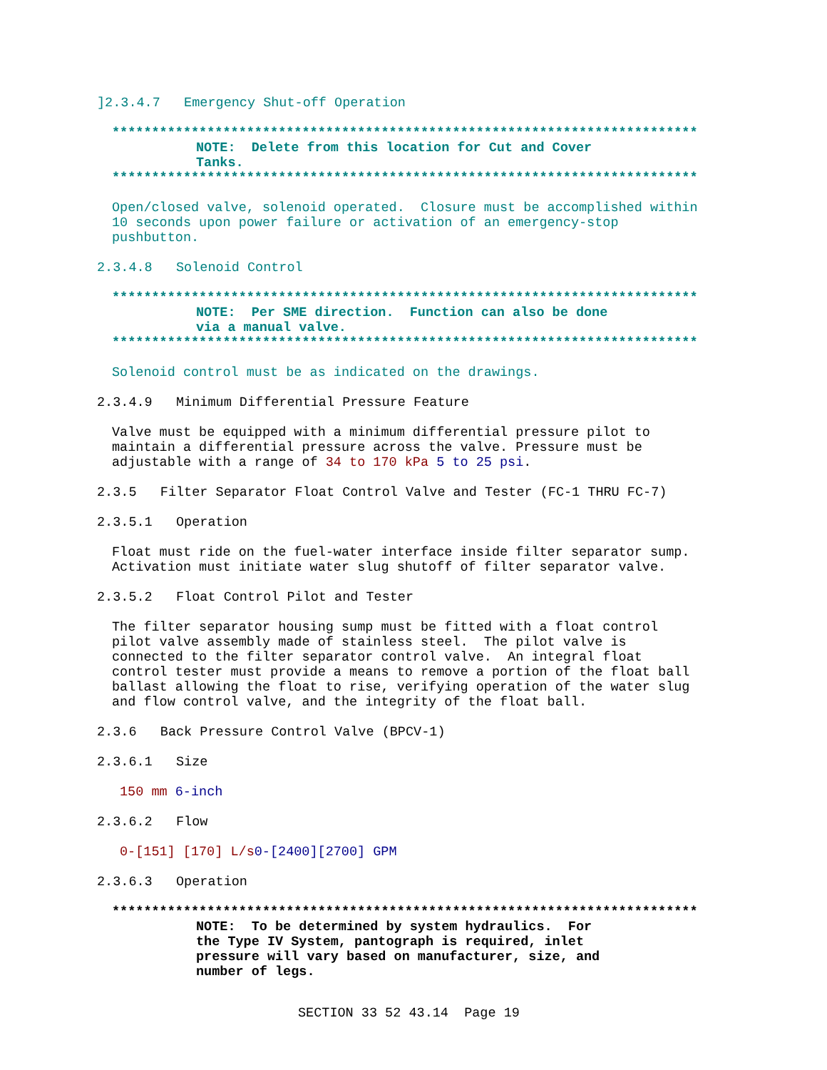]2.3.4.7 Emergency Shut-off Operation
**************************************************************************
NOTE: Delete from this location for Cut and Cover Tanks.
**************************************************************************
Open/closed valve, solenoid operated. Closure must be accomplished within 10 seconds upon power failure or activation of an emergency-stop pushbutton.
2.3.4.8 Solenoid Control
**************************************************************************
NOTE: Per SME direction. Function can also be done via a manual valve.
**************************************************************************
Solenoid control must be as indicated on the drawings.
2.3.4.9 Minimum Differential Pressure Feature
Valve must be equipped with a minimum differential pressure pilot to maintain a differential pressure across the valve. Pressure must be adjustable with a range of 34 to 170 kPa 5 to 25 psi.
2.3.5 Filter Separator Float Control Valve and Tester (FC-1 THRU FC-7)
2.3.5.1 Operation
Float must ride on the fuel-water interface inside filter separator sump. Activation must initiate water slug shutoff of filter separator valve.
2.3.5.2 Float Control Pilot and Tester
The filter separator housing sump must be fitted with a float control pilot valve assembly made of stainless steel. The pilot valve is connected to the filter separator control valve. An integral float control tester must provide a means to remove a portion of the float ball ballast allowing the float to rise, verifying operation of the water slug and flow control valve, and the integrity of the float ball.
2.3.6 Back Pressure Control Valve (BPCV-1)
2.3.6.1 Size
150 mm 6-inch
2.3.6.2 Flow
0-[151] [170] L/s 0-[2400][2700] GPM
2.3.6.3 Operation
**************************************************************************
NOTE: To be determined by system hydraulics. For the Type IV System, pantograph is required, inlet pressure will vary based on manufacturer, size, and number of legs.
SECTION 33 52 43.14 Page 19